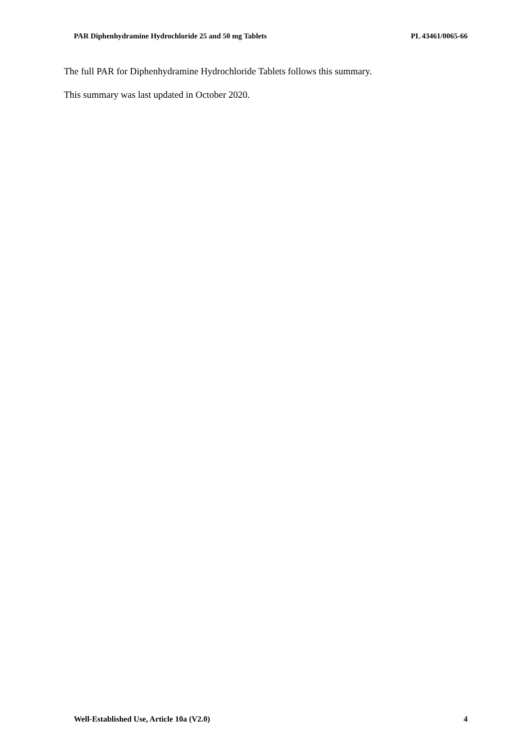PAR Diphenhydramine Hydrochloride 25 and 50 mg Tablets PL 43461/0065-66
The full PAR for Diphenhydramine Hydrochloride Tablets follows this summary.
This summary was last updated in October 2020.
Well-Established Use, Article 10a (V2.0) 4